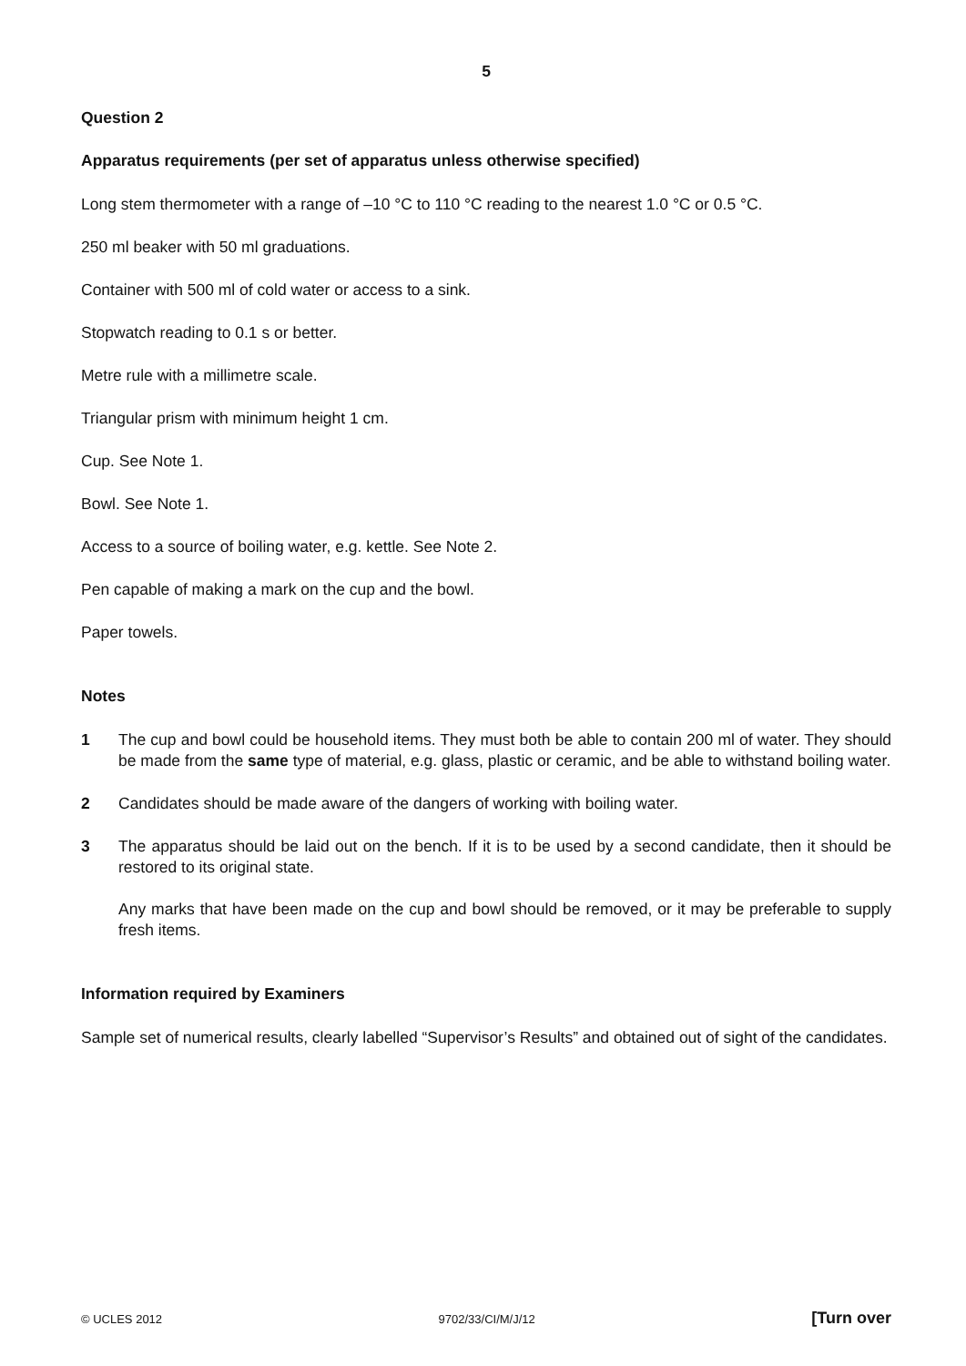5
Question 2
Apparatus requirements (per set of apparatus unless otherwise specified)
Long stem thermometer with a range of –10 °C to 110 °C reading to the nearest 1.0 °C or 0.5 °C.
250 ml beaker with 50 ml graduations.
Container with 500 ml of cold water or access to a sink.
Stopwatch reading to 0.1 s or better.
Metre rule with a millimetre scale.
Triangular prism with minimum height 1 cm.
Cup. See Note 1.
Bowl. See Note 1.
Access to a source of boiling water, e.g. kettle. See Note 2.
Pen capable of making a mark on the cup and the bowl.
Paper towels.
Notes
1 The cup and bowl could be household items. They must both be able to contain 200 ml of water. They should be made from the same type of material, e.g. glass, plastic or ceramic, and be able to withstand boiling water.
2 Candidates should be made aware of the dangers of working with boiling water.
3 The apparatus should be laid out on the bench. If it is to be used by a second candidate, then it should be restored to its original state.
Any marks that have been made on the cup and bowl should be removed, or it may be preferable to supply fresh items.
Information required by Examiners
Sample set of numerical results, clearly labelled “Supervisor’s Results” and obtained out of sight of the candidates.
© UCLES 2012 9702/33/CI/M/J/12 [Turn over